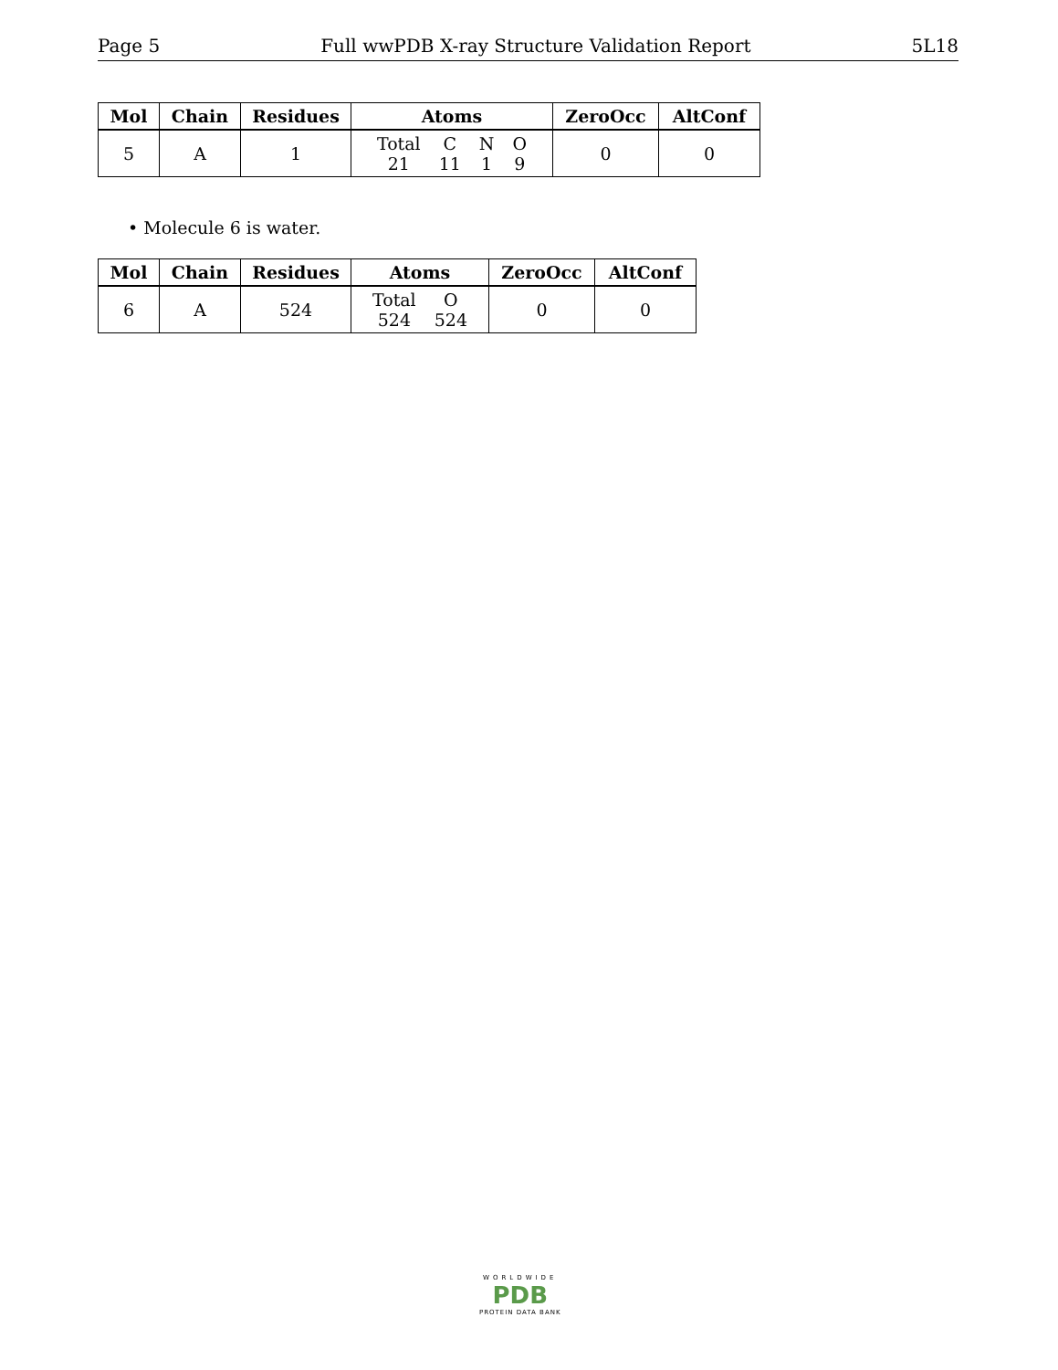Page 5 Full wwPDB X-ray Structure Validation Report 5L18
| Mol | Chain | Residues | Atoms | ZeroOcc | AltConf |
| --- | --- | --- | --- | --- | --- |
| 5 | A | 1 | / Total / C / N / O / / 21 / 11 / 1 / 9 / | 0 | 0 |
• Molecule 6 is water.
| Mol | Chain | Residues | Atoms | ZeroOcc | AltConf |
| --- | --- | --- | --- | --- | --- |
| 6 | A | 524 | / Total / O / / 524 / 524 / | 0 | 0 |
WORLDWIDE
PDB
PROTEIN DATA BANK